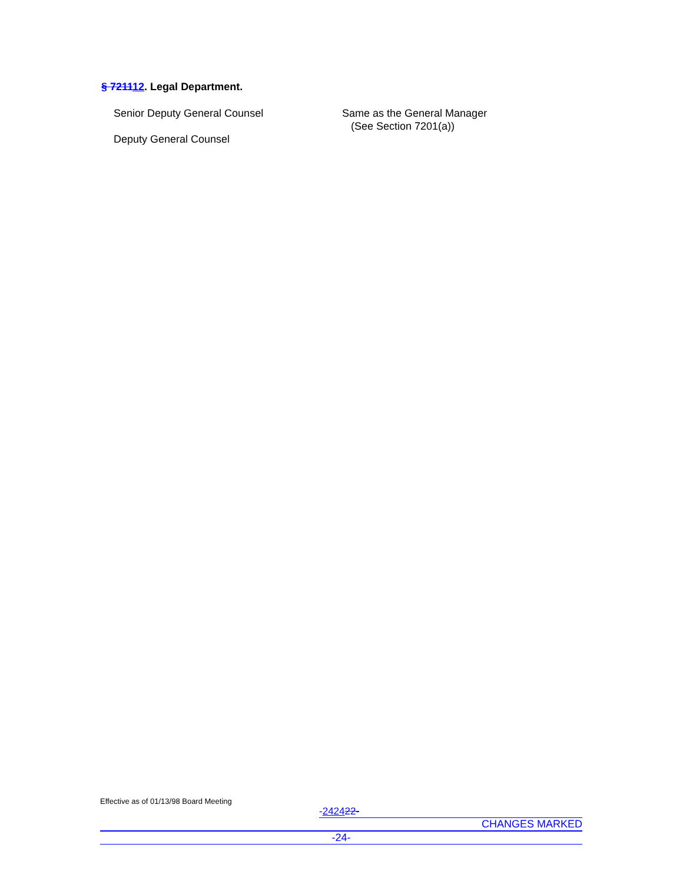§ 721112. Legal Department.
Senior Deputy General Counsel
Deputy General Counsel
Same as the General Manager
(See Section 7201(a))
Effective as of 01/13/98 Board Meeting
-242422-
CHANGES MARKED
-24-